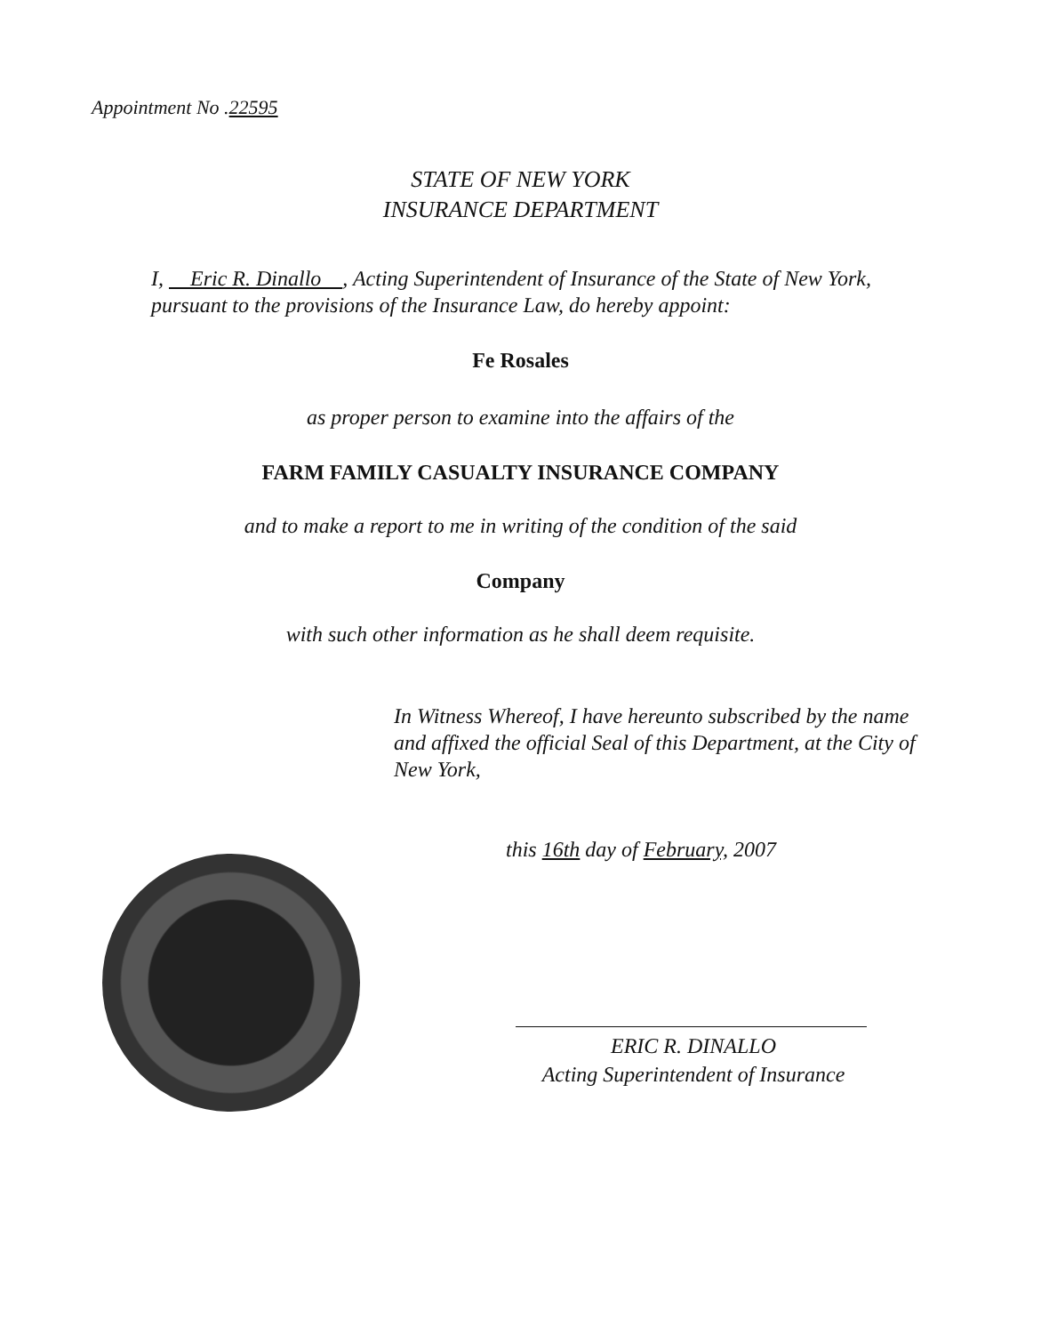Appointment No .22595
STATE OF NEW YORK
INSURANCE DEPARTMENT
I, Eric R. Dinallo , Acting Superintendent of Insurance of the State of New York, pursuant to the provisions of the Insurance Law, do hereby appoint:
Fe Rosales
as proper person to examine into the affairs of the
FARM FAMILY CASUALTY INSURANCE COMPANY
and to make a report to me in writing of the condition of the said
Company
with such other information as he shall deem requisite.
In Witness Whereof, I have hereunto subscribed by the name and affixed the official Seal of this Department, at the City of New York,
this 16th day of February, 2007
ERIC R. DINALLO
Acting Superintendent of Insurance